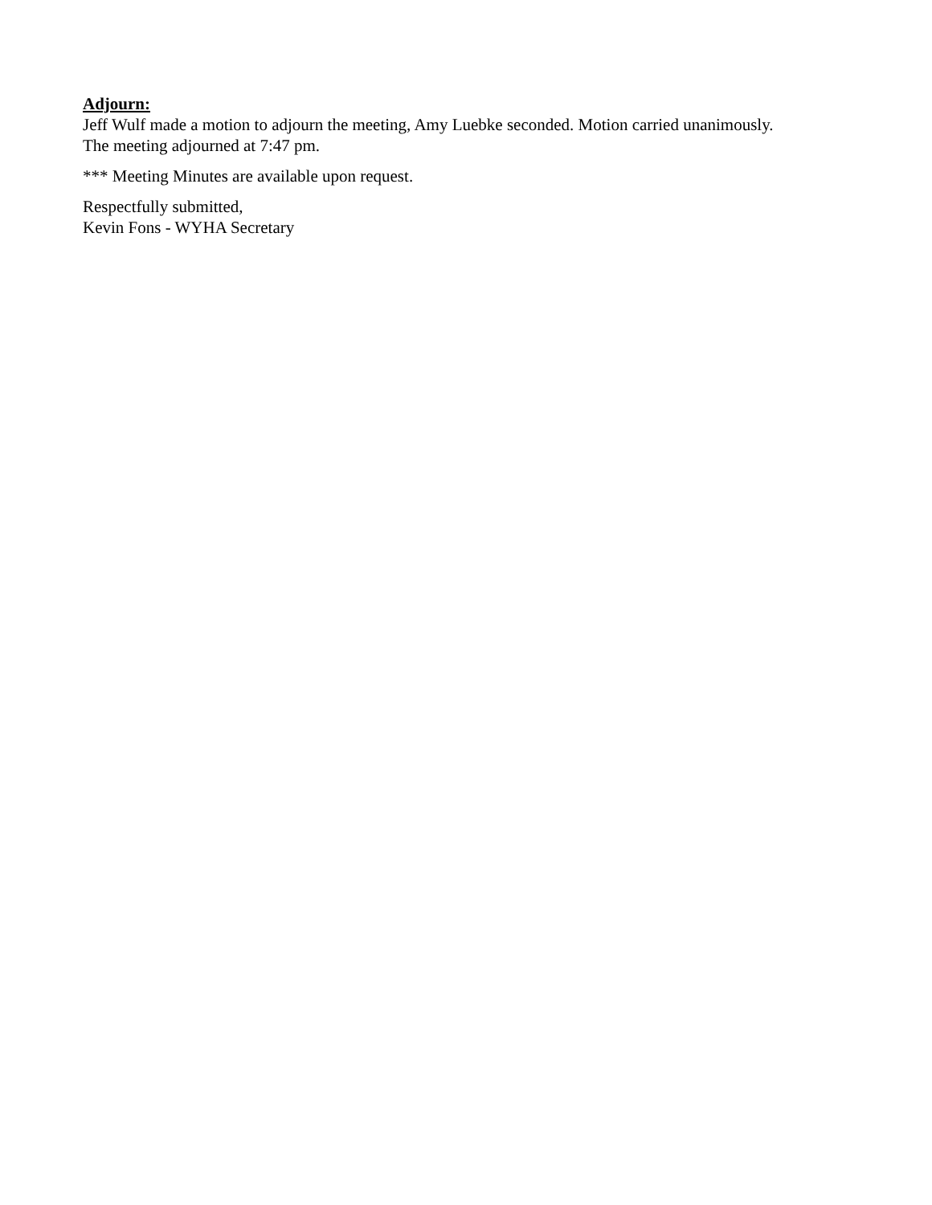Adjourn:
Jeff Wulf made a motion to adjourn the meeting, Amy Luebke seconded. Motion carried unanimously.
The meeting adjourned at 7:47 pm.
*** Meeting Minutes are available upon request.
Respectfully submitted,
Kevin Fons - WYHA Secretary